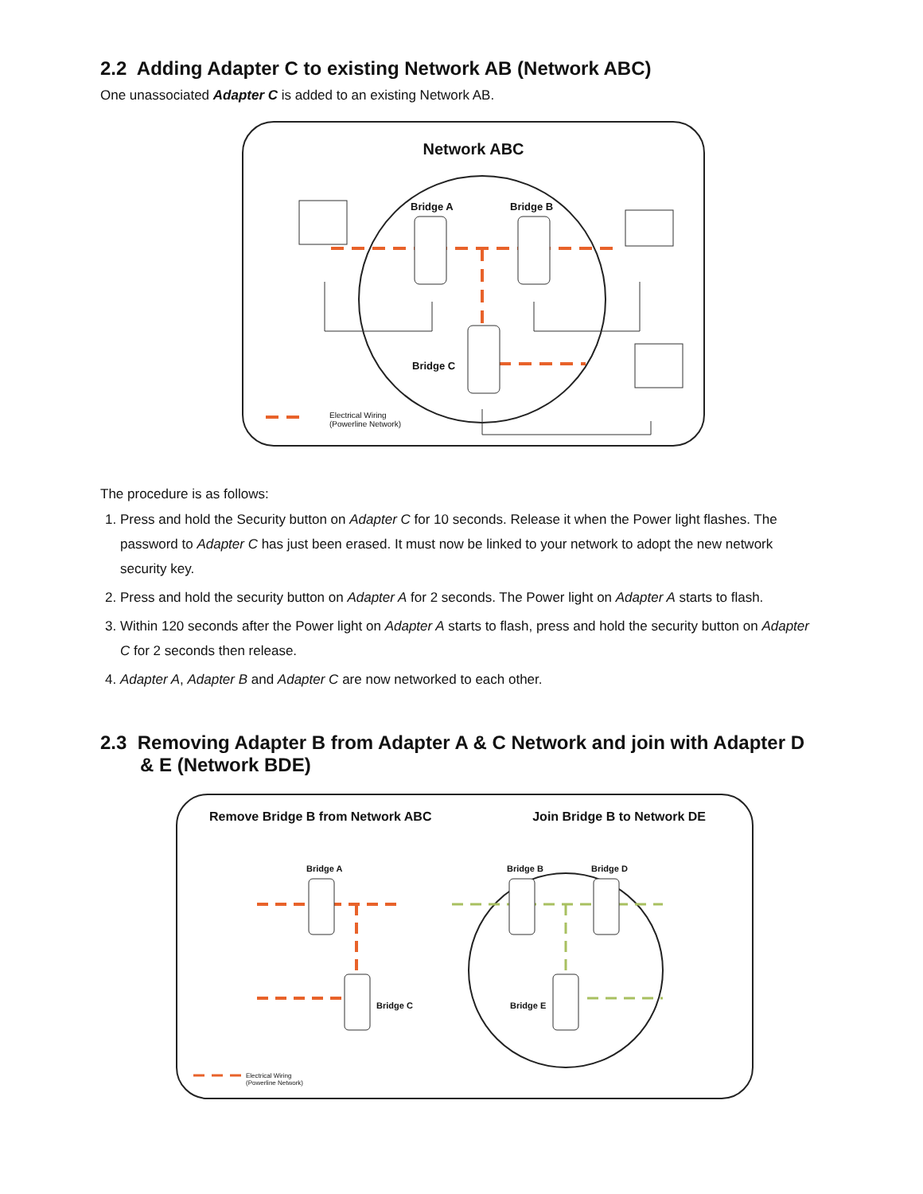2.2 Adding Adapter C to existing Network AB (Network ABC)
One unassociated Adapter C is added to an existing Network AB.
Network ABC
Bridge A Bridge B
Bridge C
Electrical Wiring
(Powerline Network)
The procedure is as follows:
1. Press and hold the Security button on Adapter C for 10 seconds. Release it when the Power light flashes. The password to Adapter C has just been erased. It must now be linked to your network to adopt the new network security key.
2. Press and hold the security button on Adapter A for 2 seconds. The Power light on Adapter A starts to flash.
3. Within 120 seconds after the Power light on Adapter A starts to flash, press and hold the security button on Adapter C for 2 seconds then release.
4. Adapter A, Adapter B and Adapter C are now networked to each other.
2.3 Removing Adapter B from Adapter A & C Network and join with Adapter D & E (Network BDE)
Remove Bridge B from Network ABC Join Bridge B to Network DE
Bridge A Bridge B Bridge D
Bridge C Bridge E
Electrical Wiring
(Powerline Network)